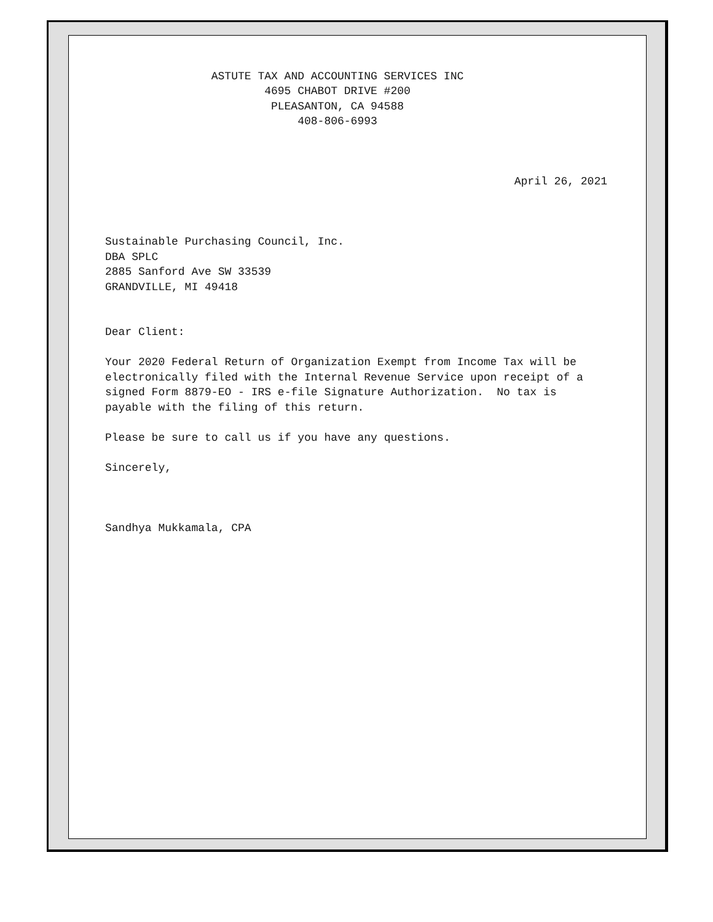ASTUTE TAX AND ACCOUNTING SERVICES INC 4695 CHABOT DRIVE #200 PLEASANTON, CA 94588 408-806-6993
April 26, 2021
Sustainable Purchasing Council, Inc. DBA SPLC 2885 Sanford Ave SW 33539 GRANDVILLE, MI 49418 Dear Client: Your 2020 Federal Return of Organization Exempt from Income Tax will be electronically filed with the Internal Revenue Service upon receipt of a signed Form 8879-EO - IRS e-file Signature Authorization. No tax is payable with the filing of this return. Please be sure to call us if you have any questions. Sincerely, Sandhya Mukkamala, CPA